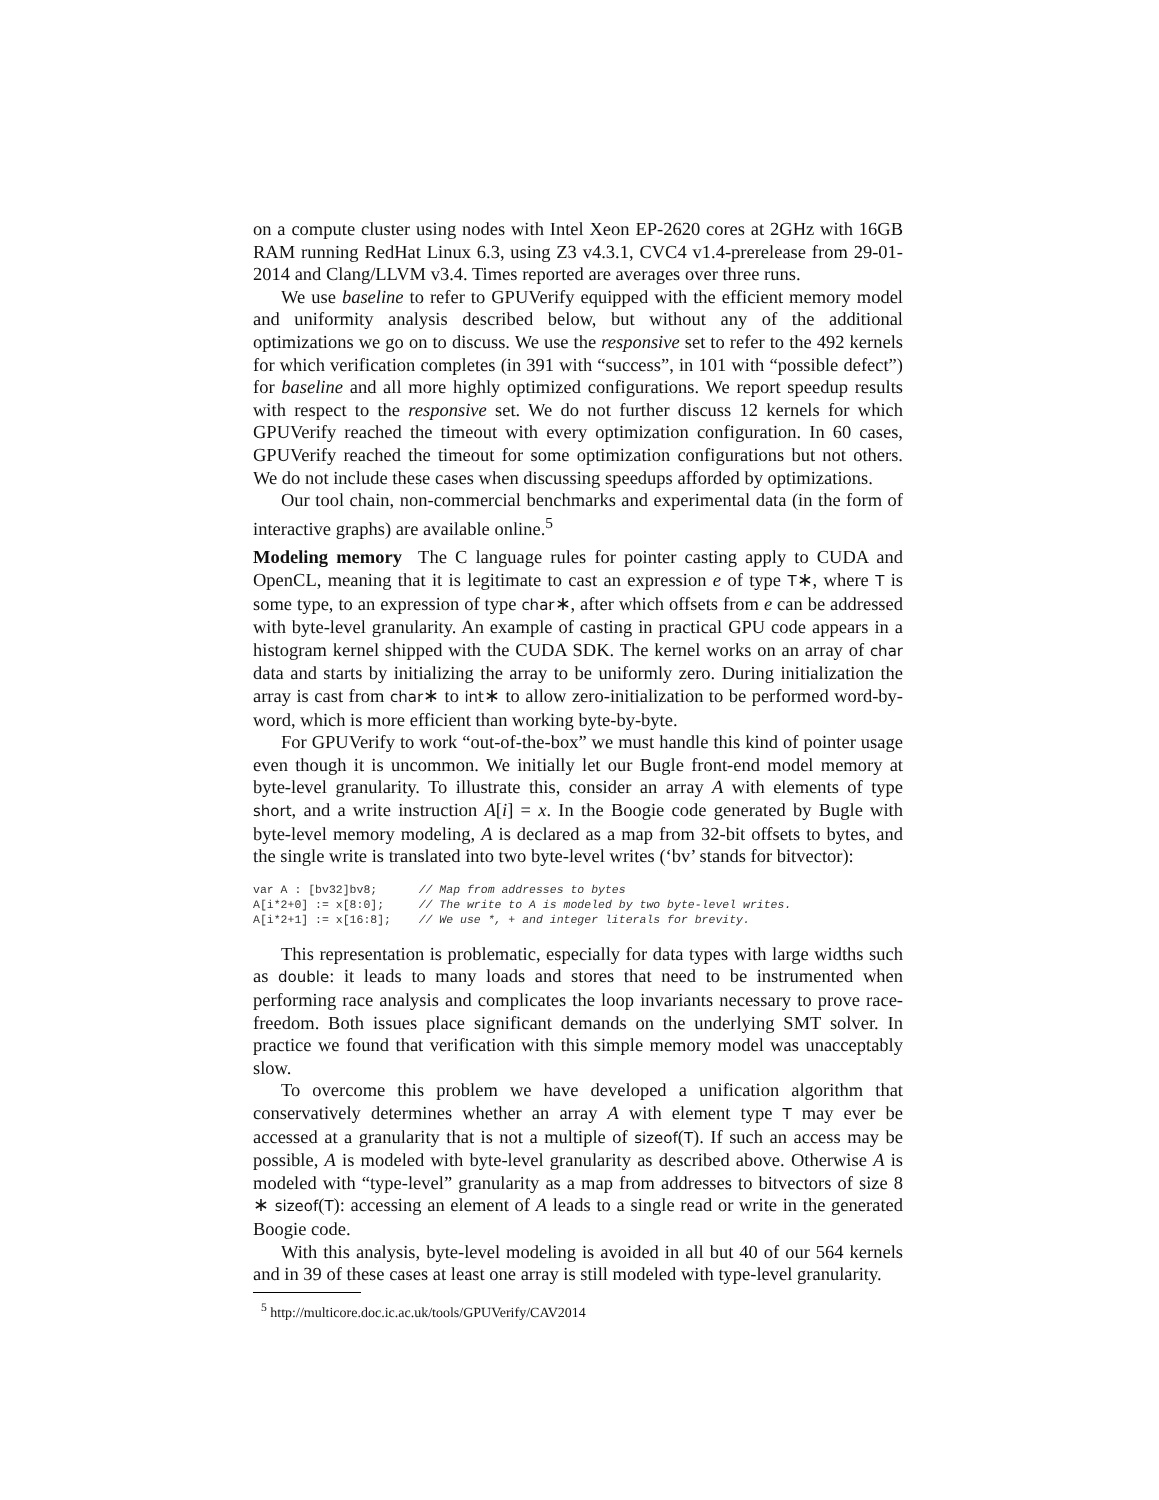on a compute cluster using nodes with Intel Xeon EP-2620 cores at 2GHz with 16GB RAM running RedHat Linux 6.3, using Z3 v4.3.1, CVC4 v1.4-prerelease from 29-01-2014 and Clang/LLVM v3.4. Times reported are averages over three runs.
We use baseline to refer to GPUVerify equipped with the efficient memory model and uniformity analysis described below, but without any of the additional optimizations we go on to discuss. We use the responsive set to refer to the 492 kernels for which verification completes (in 391 with “success”, in 101 with “possible defect”) for baseline and all more highly optimized configurations. We report speedup results with respect to the responsive set. We do not further discuss 12 kernels for which GPUVerify reached the timeout with every optimization configuration. In 60 cases, GPUVerify reached the timeout for some optimization configurations but not others. We do not include these cases when discussing speedups afforded by optimizations.
Our tool chain, non-commercial benchmarks and experimental data (in the form of interactive graphs) are available online.<sup>5</sup>
Modeling memory The C language rules for pointer casting apply to CUDA and OpenCL, meaning that it is legitimate to cast an expression e of type T∗, where T is some type, to an expression of type char∗, after which offsets from e can be addressed with byte-level granularity. An example of casting in practical GPU code appears in a histogram kernel shipped with the CUDA SDK. The kernel works on an array of char data and starts by initializing the array to be uniformly zero. During initialization the array is cast from char∗ to int∗ to allow zero-initialization to be performed word-by-word, which is more efficient than working byte-by-byte.
For GPUVerify to work “out-of-the-box” we must handle this kind of pointer usage even though it is uncommon. We initially let our Bugle front-end model memory at byte-level granularity. To illustrate this, consider an array A with elements of type short, and a write instruction A[i] = x. In the Boogie code generated by Bugle with byte-level memory modeling, A is declared as a map from 32-bit offsets to bytes, and the single write is translated into two byte-level writes (‘bv’ stands for bitvector):
var A : [bv32]bv8;      // Map from addresses to bytes
A[i*2+0] := x[8:0];     // The write to A is modeled by two byte-level writes.
A[i*2+1] := x[16:8];    // We use *, + and integer literals for brevity.
This representation is problematic, especially for data types with large widths such as double: it leads to many loads and stores that need to be instrumented when performing race analysis and complicates the loop invariants necessary to prove race-freedom. Both issues place significant demands on the underlying SMT solver. In practice we found that verification with this simple memory model was unacceptably slow.
To overcome this problem we have developed a unification algorithm that conservatively determines whether an array A with element type T may ever be accessed at a granularity that is not a multiple of sizeof(T). If such an access may be possible, A is modeled with byte-level granularity as described above. Otherwise A is modeled with “type-level” granularity as a map from addresses to bitvectors of size 8 ∗ sizeof(T): accessing an element of A leads to a single read or write in the generated Boogie code.
With this analysis, byte-level modeling is avoided in all but 40 of our 564 kernels and in 39 of these cases at least one array is still modeled with type-level granularity.
<sup>5</sup> http://multicore.doc.ic.ac.uk/tools/GPUVerify/CAV2014